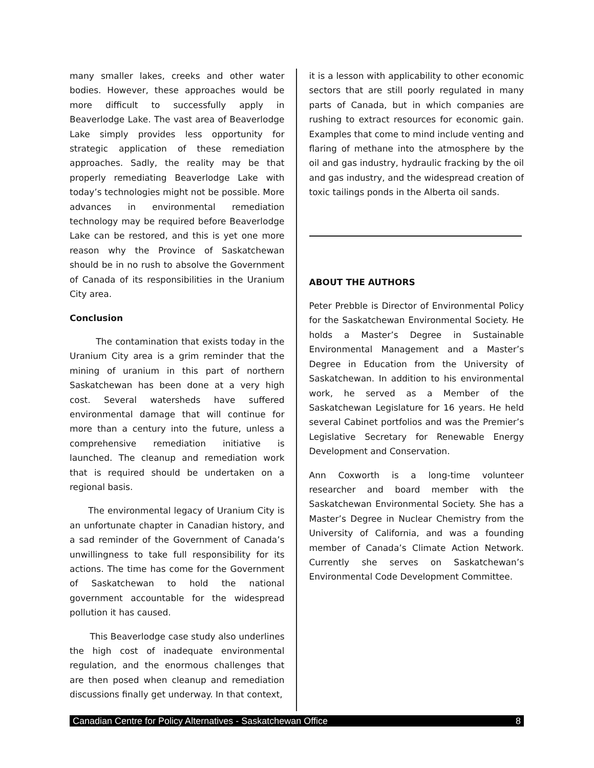many smaller lakes, creeks and other water bodies. However, these approaches would be more difficult to successfully apply in Beaverlodge Lake. The vast area of Beaverlodge Lake simply provides less opportunity for strategic application of these remediation approaches. Sadly, the reality may be that properly remediating Beaverlodge Lake with today’s technologies might not be possible. More advances in environmental remediation technology may be required before Beaverlodge Lake can be restored, and this is yet one more reason why the Province of Saskatchewan should be in no rush to absolve the Government of Canada of its responsibilities in the Uranium City area.
Conclusion
The contamination that exists today in the Uranium City area is a grim reminder that the mining of uranium in this part of northern Saskatchewan has been done at a very high cost. Several watersheds have suffered environmental damage that will continue for more than a century into the future, unless a comprehensive remediation initiative is launched. The cleanup and remediation work that is required should be undertaken on a regional basis.
The environmental legacy of Uranium City is an unfortunate chapter in Canadian history, and a sad reminder of the Government of Canada’s unwillingness to take full responsibility for its actions. The time has come for the Government of Saskatchewan to hold the national government accountable for the widespread pollution it has caused.
This Beaverlodge case study also underlines the high cost of inadequate environmental regulation, and the enormous challenges that are then posed when cleanup and remediation discussions finally get underway. In that context,
it is a lesson with applicability to other economic sectors that are still poorly regulated in many parts of Canada, but in which companies are rushing to extract resources for economic gain. Examples that come to mind include venting and flaring of methane into the atmosphere by the oil and gas industry, hydraulic fracking by the oil and gas industry, and the widespread creation of toxic tailings ponds in the Alberta oil sands.
ABOUT THE AUTHORS
Peter Prebble is Director of Environmental Policy for the Saskatchewan Environmental Society. He holds a Master’s Degree in Sustainable Environmental Management and a Master’s Degree in Education from the University of Saskatchewan. In addition to his environmental work, he served as a Member of the Saskatchewan Legislature for 16 years. He held several Cabinet portfolios and was the Premier’s Legislative Secretary for Renewable Energy Development and Conservation.
Ann Coxworth is a long-time volunteer researcher and board member with the Saskatchewan Environmental Society. She has a Master’s Degree in Nuclear Chemistry from the University of California, and was a founding member of Canada’s Climate Action Network. Currently she serves on Saskatchewan’s Environmental Code Development Committee.
Canadian Centre for Policy Alternatives - Saskatchewan Office 8